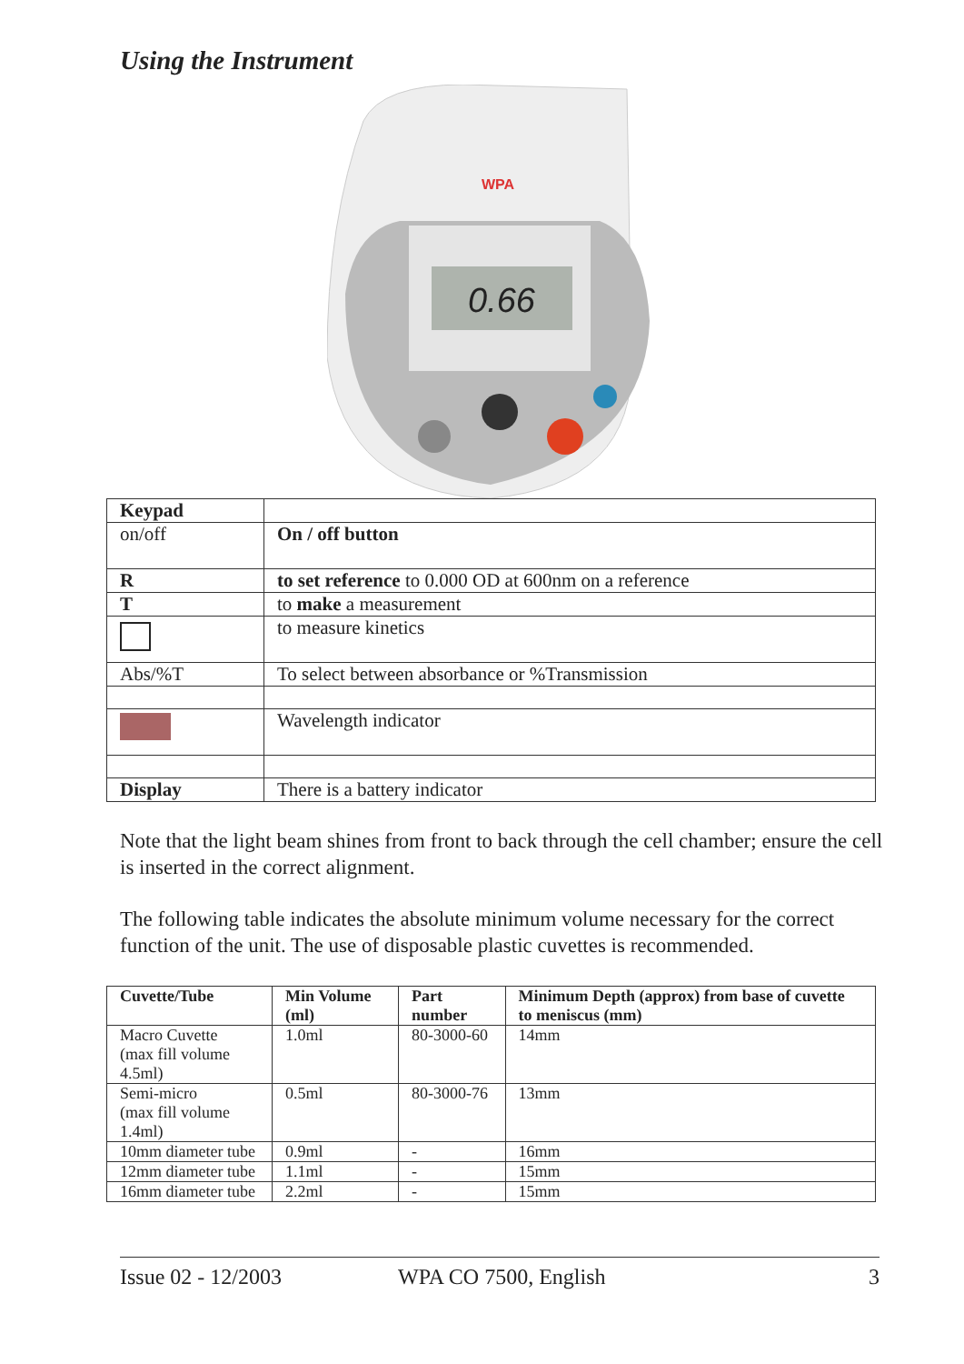Using the Instrument
WPA
0.66
| Keypad | |
| on/off | On / off button |
| R | to set reference to 0.000 OD at 600nm on a reference |
| T | to make a measurement |
| | to measure kinetics |
| Abs/%T | To select between absorbance or %Transmission |
| | Wavelength indicator |
| Display | There is a battery indicator |
Note that the light beam shines from front to back through the cell chamber; ensure the cell is inserted in the correct alignment.
The following table indicates the absolute minimum volume necessary for the correct function of the unit. The use of disposable plastic cuvettes is recommended.
| Cuvette/Tube | Min Volume (ml) | Part number | Minimum Depth (approx) from base of cuvette to meniscus (mm) |
| --- | --- | --- | --- |
| Macro Cuvette (max fill volume 4.5ml) | 1.0ml | 80-3000-60 | 14mm |
| Semi-micro (max fill volume 1.4ml) | 0.5ml | 80-3000-76 | 13mm |
| 10mm diameter tube | 0.9ml | - | 16mm |
| 12mm diameter tube | 1.1ml | - | 15mm |
| 16mm diameter tube | 2.2ml | - | 15mm |
Issue 02 - 12/2003 WPA CO 7500, English 3